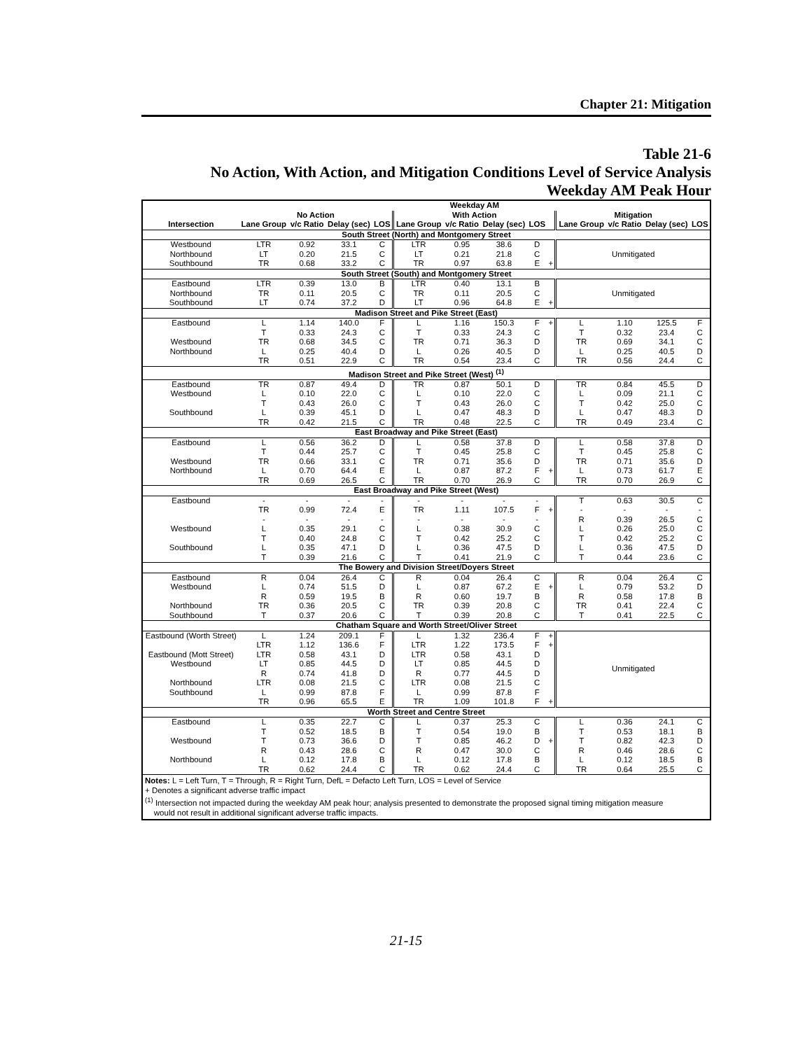Chapter 21: Mitigation
Table 21-6
No Action, With Action, and Mitigation Conditions Level of Service Analysis
Weekday AM Peak Hour
| | Weekday AM | | | | | | | | | | | | |
| --- | --- | --- | --- | --- | --- | --- | --- | --- | --- | --- | --- | --- | --- |
| | No Action | | | | With Action | | | | | Mitigation | | | |
| Intersection | Lane Group | v/c Ratio | Delay (sec) | LOS | Lane Group | v/c Ratio | Delay (sec) | LOS | | Lane Group | v/c Ratio | Delay (sec) | LOS |
| South Street (North) and Montgomery Street | | | | | | | | | | | | | |
| Westbound | LTR | 0.92 | 33.1 | C | LTR | 0.95 | 38.6 | D | | Unmitigated | | | |
| Northbound | LT | 0.20 | 21.5 | C | LT | 0.21 | 21.8 | C | | | | | |
| Southbound | TR | 0.68 | 33.2 | C | TR | 0.97 | 63.8 | E | + | | | | |
| South Street (South) and Montgomery Street | | | | | | | | | | | | | |
| Eastbound | LTR | 0.39 | 13.0 | B | LTR | 0.40 | 13.1 | B | | Unmitigated | | | |
| Northbound | TR | 0.11 | 20.5 | C | TR | 0.11 | 20.5 | C | | | | | |
| Southbound | LT | 0.74 | 37.2 | D | LT | 0.96 | 64.8 | E | + | | | | |
| Madison Street and Pike Street (East) | | | | | | | | | | | | | |
| Eastbound | L | 1.14 | 140.0 | F | L | 1.16 | 150.3 | F | + | L | 1.10 | 125.5 | F |
| | T | 0.33 | 24.3 | C | T | 0.33 | 24.3 | C | | T | 0.32 | 23.4 | C |
| Westbound | TR | 0.68 | 34.5 | C | TR | 0.71 | 36.3 | D | | TR | 0.69 | 34.1 | C |
| Northbound | L | 0.25 | 40.4 | D | L | 0.26 | 40.5 | D | | L | 0.25 | 40.5 | D |
| | TR | 0.51 | 22.9 | C | TR | 0.54 | 23.4 | C | | TR | 0.56 | 24.4 | C |
| Madison Street and Pike Street (West) <sup>(1)</sup> | | | | | | | | | | | | | |
| Eastbound | TR | 0.87 | 49.4 | D | TR | 0.87 | 50.1 | D | | TR | 0.84 | 45.5 | D |
| Westbound | L | 0.10 | 22.0 | C | L | 0.10 | 22.0 | C | | L | 0.09 | 21.1 | C |
| | T | 0.43 | 26.0 | C | T | 0.43 | 26.0 | C | | T | 0.42 | 25.0 | C |
| Southbound | L | 0.39 | 45.1 | D | L | 0.47 | 48.3 | D | | L | 0.47 | 48.3 | D |
| | TR | 0.42 | 21.5 | C | TR | 0.48 | 22.5 | C | | TR | 0.49 | 23.4 | C |
| East Broadway and Pike Street (East) | | | | | | | | | | | | | |
| Eastbound | L | 0.56 | 36.2 | D | L | 0.58 | 37.8 | D | | L | 0.58 | 37.8 | D |
| | T | 0.44 | 25.7 | C | T | 0.45 | 25.8 | C | | T | 0.45 | 25.8 | C |
| Westbound | TR | 0.66 | 33.1 | C | TR | 0.71 | 35.6 | D | | TR | 0.71 | 35.6 | D |
| Northbound | L | 0.70 | 64.4 | E | L | 0.87 | 87.2 | F | + | L | 0.73 | 61.7 | E |
| | TR | 0.69 | 26.5 | C | TR | 0.70 | 26.9 | C | | TR | 0.70 | 26.9 | C |
| East Broadway and Pike Street (West) | | | | | | | | | | | | | |
| Eastbound | - | - | - | - | - | - | - | - | | T | 0.63 | 30.5 | C |
| | TR | 0.99 | 72.4 | E | TR | 1.11 | 107.5 | F | + | - | - | - | - |
| | - | - | - | - | - | - | - | - | | R | 0.39 | 26.5 | C |
| Westbound | L | 0.35 | 29.1 | C | L | 0.38 | 30.9 | C | | L | 0.26 | 25.0 | C |
| | T | 0.40 | 24.8 | C | T | 0.42 | 25.2 | C | | T | 0.42 | 25.2 | C |
| Southbound | L | 0.35 | 47.1 | D | L | 0.36 | 47.5 | D | | L | 0.36 | 47.5 | D |
| | T | 0.39 | 21.6 | C | T | 0.41 | 21.9 | C | | T | 0.44 | 23.6 | C |
| The Bowery and Division Street/Doyers Street | | | | | | | | | | | | | |
| Eastbound | R | 0.04 | 26.4 | C | R | 0.04 | 26.4 | C | | R | 0.04 | 26.4 | C |
| Westbound | L | 0.74 | 51.5 | D | L | 0.87 | 67.2 | E | + | L | 0.79 | 53.2 | D |
| | R | 0.59 | 19.5 | B | R | 0.60 | 19.7 | B | | R | 0.58 | 17.8 | B |
| Northbound | TR | 0.36 | 20.5 | C | TR | 0.39 | 20.8 | C | | TR | 0.41 | 22.4 | C |
| Southbound | T | 0.37 | 20.6 | C | T | 0.39 | 20.8 | C | | T | 0.41 | 22.5 | C |
| Chatham Square and Worth Street/Oliver Street | | | | | | | | | | | | | |
| Eastbound (Worth Street) | L | 1.24 | 209.1 | F | L | 1.32 | 236.4 | F | + | Unmitigated | | | |
| | LTR | 1.12 | 136.6 | F | LTR | 1.22 | 173.5 | F | + | | | | |
| Eastbound (Mott Street) | LTR | 0.58 | 43.1 | D | LTR | 0.58 | 43.1 | D | | | | | |
| Westbound | LT | 0.85 | 44.5 | D | LT | 0.85 | 44.5 | D | | | | | |
| | R | 0.74 | 41.8 | D | R | 0.77 | 44.5 | D | | | | | |
| Northbound | LTR | 0.08 | 21.5 | C | LTR | 0.08 | 21.5 | C | | | | | |
| Southbound | L | 0.99 | 87.8 | F | L | 0.99 | 87.8 | F | | | | | |
| | TR | 0.96 | 65.5 | E | TR | 1.09 | 101.8 | F | + | | | | |
| Worth Street and Centre Street | | | | | | | | | | | | | |
| Eastbound | L | 0.35 | 22.7 | C | L | 0.37 | 25.3 | C | | L | 0.36 | 24.1 | C |
| | T | 0.52 | 18.5 | B | T | 0.54 | 19.0 | B | | T | 0.53 | 18.1 | B |
| Westbound | T | 0.73 | 36.6 | D | T | 0.85 | 46.2 | D | + | T | 0.82 | 42.3 | D |
| | R | 0.43 | 28.6 | C | R | 0.47 | 30.0 | C | | R | 0.46 | 28.6 | C |
| Northbound | L | 0.12 | 17.8 | B | L | 0.12 | 17.8 | B | | L | 0.12 | 18.5 | B |
| | TR | 0.62 | 24.4 | C | TR | 0.62 | 24.4 | C | | TR | 0.64 | 25.5 | C |
| Notes: L = Left Turn, T = Through, R = Right Turn, DefL = Defacto Left Turn, LOS = Level of Service + Denotes a significant adverse traffic impact <sup>(1)</sup> Intersection not impacted during the weekday AM peak hour; analysis presented to demonstrate the proposed signal timing mitigation measure would not result in additional significant adverse traffic impacts. | | | | | | | | | | | | | |
21-15